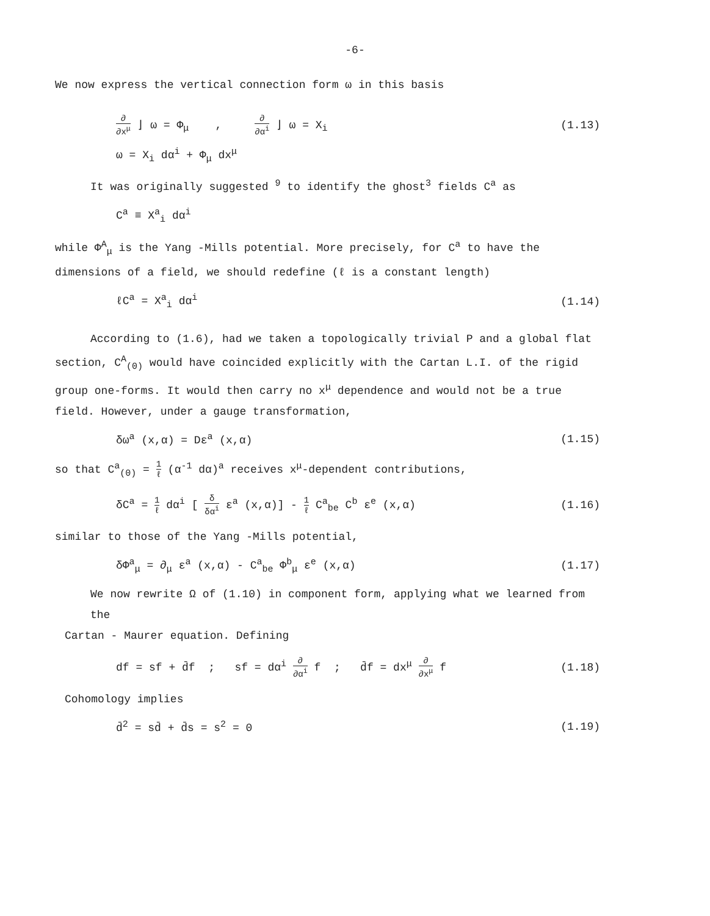-6-
We now express the vertical connection form ω in this basis
∂ ∂x<sup>μ</sup> ⌋ ω = Φ<sub>μ</sub> , ∂ ∂α<sup>i</sup> ⌋ ω = X<sub>i</sub>
(1.13)
ω = X<sub>i</sub> dα<sup>i</sup> + Φ<sub>μ</sub> dx<sup>μ</sup>
It was originally suggested <sup>9</sup> to identify the ghost<sup>3</sup> fields C<sup>a</sup> as
C<sup>a</sup> ≡ X<sup>a</sup><sub>i</sub> dα<sup>i</sup>
while Φ<sup>A</sup><sub>μ</sub> is the Yang -Mills potential. More precisely, for C<sup>a</sup> to have the dimensions of a field, we should redefine (ℓ is a constant length)
ℓC<sup>a</sup> = X<sup>a</sup><sub>i</sub> dα<sup>i</sup> (1.14)
According to (1.6), had we taken a topologically trivial P and a global flat
section, C<sup>A</sup><sub>(0)</sub> would have coincided explicitly with the Cartan L.I. of the rigid group one-forms. It would then carry no x<sup>μ</sup> dependence and would not be a true field. However, under a gauge transformation,
δω<sup>a</sup> (x,α) = Dε<sup>a</sup> (x,α) (1.15)
so that C<sup>a</sup><sub>(0)</sub> = 1 ℓ (α<sup>-1</sup> dα)<sup>a</sup> receives x<sup>μ</sup>-dependent contributions,
δC<sup>a</sup> = 1 ℓ dα<sup>i</sup> [ δ δα<sup>i</sup> ε<sup>a</sup> (x,α)] - 1 ℓ C<sup>a</sup><sub>be</sub> C<sup>b</sup> ε<sup>e</sup> (x,α)
(1.16)
similar to those of the Yang -Mills potential,
δΦ<sup>a</sup><sub>μ</sub> = ∂<sub>μ</sub> ε<sup>a</sup> (x,α) - C<sup>a</sup><sub>be</sub> Φ<sup>b</sup><sub>μ</sub> ε<sup>e</sup> (x,α)
(1.17)
We now rewrite Ω of (1.10) in component form, applying what we learned from the
Cartan - Maurer equation. Defining
df = sf + d̄f ; sf = dα<sup>i</sup> ∂ ∂α<sup>i</sup> f ; d̄f = dx<sup>μ</sup> ∂ ∂x<sup>μ</sup> f
(1.18)
Cohomology implies
d̄<sup>2</sup> = sd̄ + d̄s = s<sup>2</sup> = 0 (1.19)